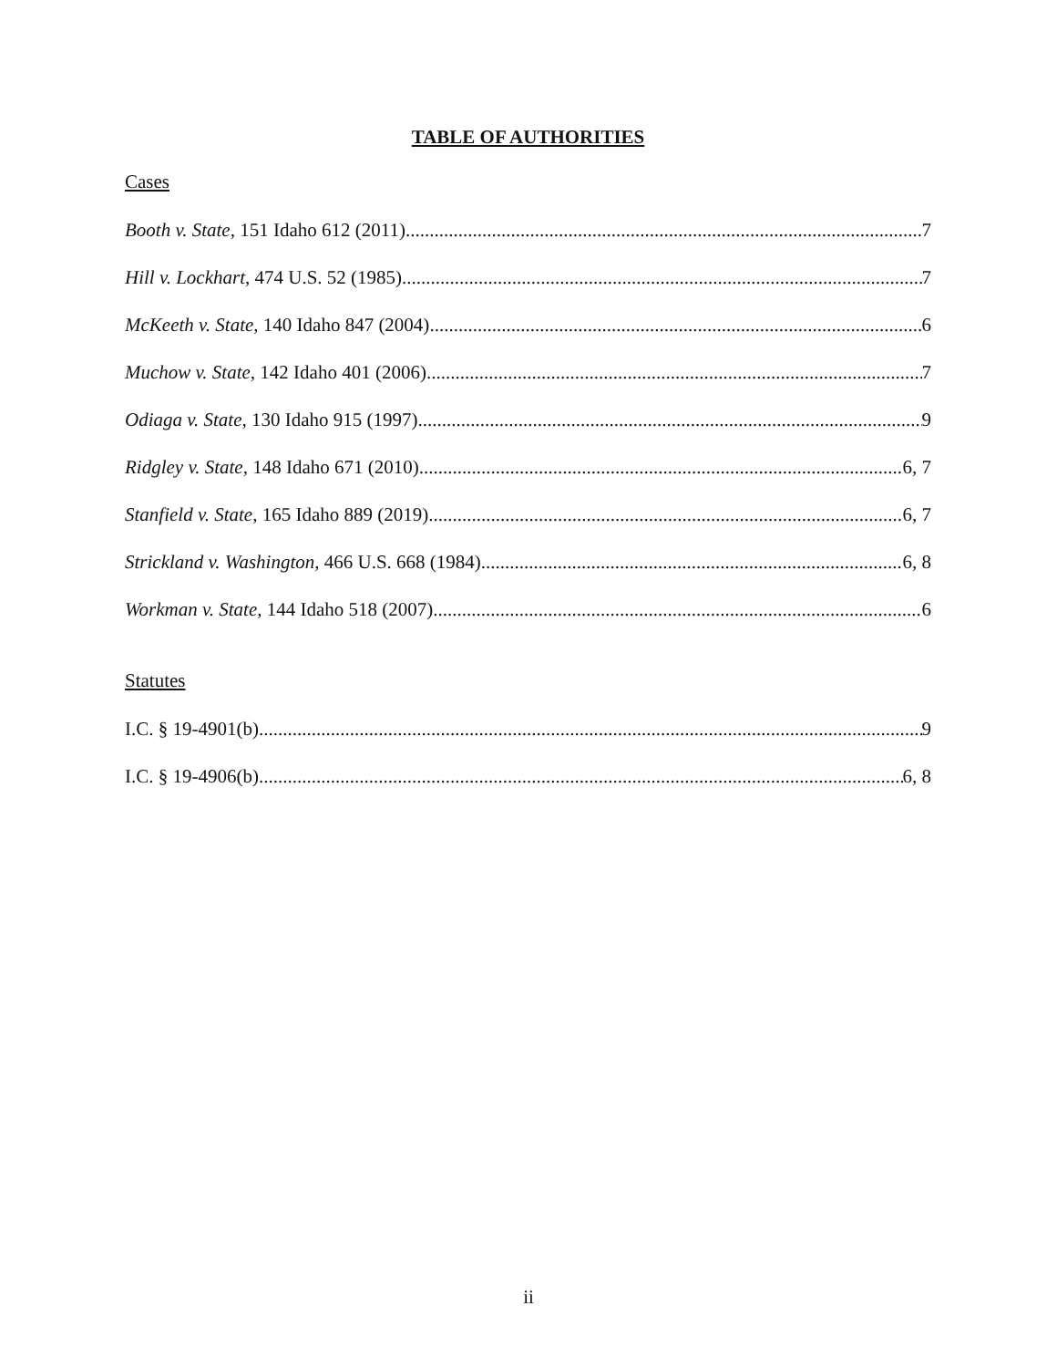TABLE OF AUTHORITIES
Cases
Booth v. State, 151 Idaho 612 (2011) 7
Hill v. Lockhart, 474 U.S. 52 (1985) 7
McKeeth v. State, 140 Idaho 847 (2004) 6
Muchow v. State, 142 Idaho 401 (2006) 7
Odiaga v. State, 130 Idaho 915 (1997) 9
Ridgley v. State, 148 Idaho 671 (2010) 6, 7
Stanfield v. State, 165 Idaho 889 (2019) 6, 7
Strickland v. Washington, 466 U.S. 668 (1984) 6, 8
Workman v. State, 144 Idaho 518 (2007) 6
Statutes
I.C. § 19-4901(b) 9
I.C. § 19-4906(b) 6, 8
ii